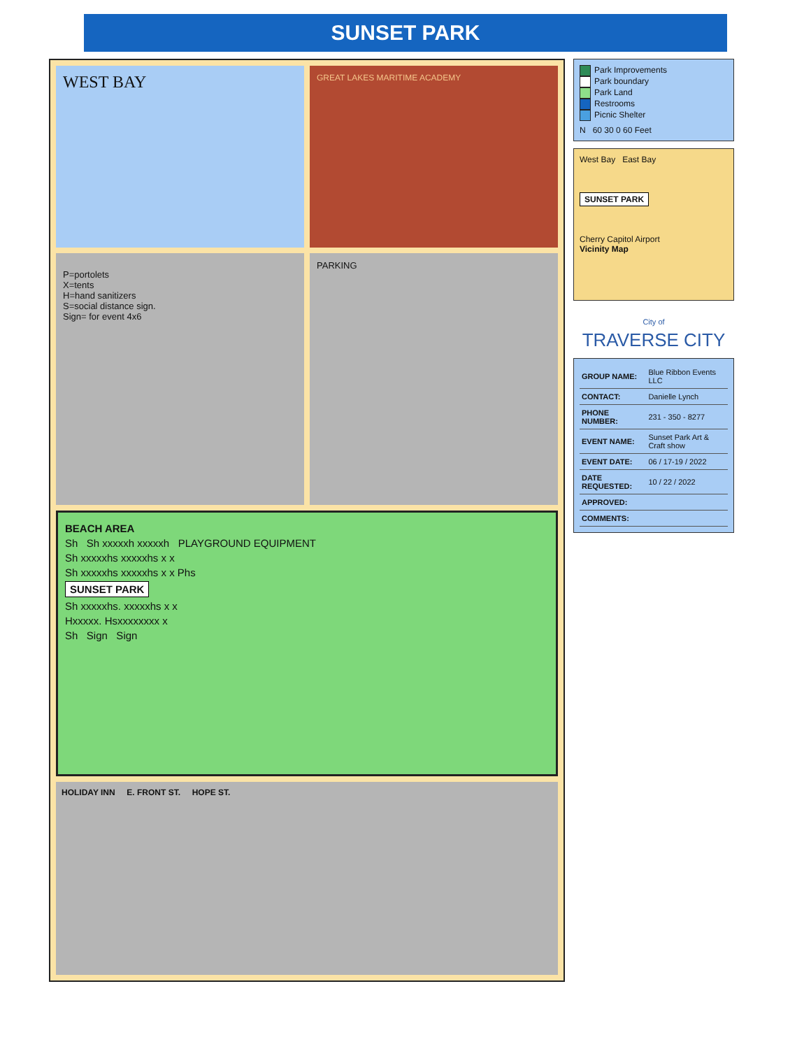SUNSET PARK
WEST BAY
GREAT LAKES MARITIME ACADEMY
P=portolets
X=tents
H=hand sanitizers
S=social distance sign.
Sign= for event 4x6
PARKING
BEACH AREA
Sh Sh xxxxxh xxxxxh PLAYGROUND EQUIPMENT
Sh xxxxxhs xxxxxhs x x
Sh xxxxxhs xxxxxhs x x Phs
SUNSET PARK
Sh xxxxxhs. xxxxxhs x x
Hxxxxx. Hsxxxxxxxx x
Sh Sign Sign
HOLIDAY INN E. FRONT ST. HOPE ST.
Park Improvements
Park boundary
Park Land
Restrooms
Picnic Shelter
N 60 30 0 60 Feet
West Bay East Bay
SUNSET PARK
Cherry Capitol Airport
Vicinity Map
City of
TRAVERSE CITY
| GROUP NAME: | Blue Ribbon Events LLC |
| CONTACT: | Danielle Lynch |
| PHONE NUMBER: | 231 - 350 - 8277 |
| EVENT NAME: | Sunset Park Art & Craft show |
| EVENT DATE: | 06 / 17-19 / 2022 |
| DATE REQUESTED: | 10 / 22 / 2022 |
| APPROVED: | |
| COMMENTS: | |